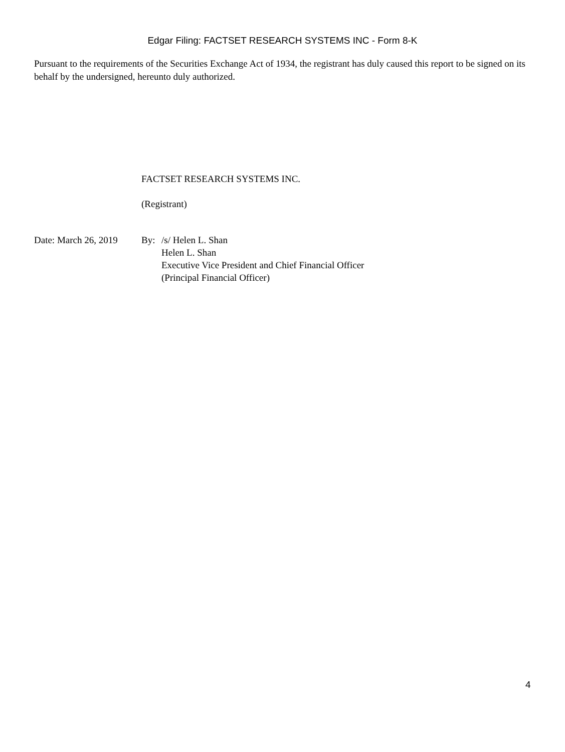Edgar Filing: FACTSET RESEARCH SYSTEMS INC - Form 8-K
Pursuant to the requirements of the Securities Exchange Act of 1934, the registrant has duly caused this report to be signed on its behalf by the undersigned, hereunto duly authorized.
FACTSET RESEARCH SYSTEMS INC.
(Registrant)
| Date: March 26, 2019 | By: | /s/ Helen L. Shan |
| | | Helen L. Shan |
| | | Executive Vice President and Chief Financial Officer |
| | | (Principal Financial Officer) |
4